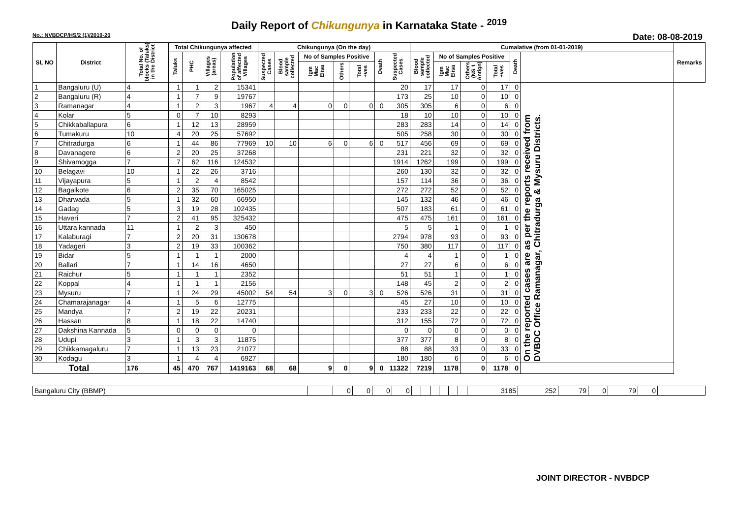Daily Report of Chikungunya in Karnataka State - <sup>2019</sup>
No.: NVBDCP/HS/2 (1)/2019-20 Date: 08-08-2019
| SL NO | District | Total No. of blocks (Taluks) in the District | Total Chikungunya affected | | | | Chikungunya (On the day) | | | | | | | Cumalative (from 01-01-2019) | | | | | | Remarks |
| --- | --- | --- | --- | --- | --- | --- | --- | --- | --- | --- | --- | --- | --- | --- | --- | --- | --- | --- | --- | --- |
| | | | Taluks | PHC | Villages (areas) | Population of affected Villages | Suspected Cases | Blood sample collected | No of Samples Positive | | | Death | Suspected Cases | Blood sample collected | No of Samples Positive | | | Death | | |
| | | | | | | | | | Igm Mac Elisa | Others | Total +ves | | | | Igm Mac Elisa | Others (NS 1 Antign) | Total +ves | | | |
| 1 | Bangaluru (U) | 4 | 1 | 1 | 2 | 15341 | | | | | | | 20 | 17 | 17 | 0 | 17 | 0 | On the reported cases are as per the reports received from DVBDC Office Ramanagar, Chitradurga & Mysuru Districts. | |
| 2 | Bangaluru (R) | 4 | 1 | 7 | 9 | 19767 | | | | | | | 173 | 25 | 10 | 0 | 10 | 0 | | |
| 3 | Ramanagar | 4 | 1 | 2 | 3 | 1967 | 4 | 4 | 0 | 0 | 0 | 0 | 305 | 305 | 6 | 0 | 6 | 0 | | |
| 4 | Kolar | 5 | 0 | 7 | 10 | 8293 | | | | | | | 18 | 10 | 10 | 0 | 10 | 0 | | |
| 5 | Chikkaballapura | 6 | 1 | 12 | 13 | 28959 | | | | | | | 283 | 283 | 14 | 0 | 14 | 0 | | |
| 6 | Tumakuru | 10 | 4 | 20 | 25 | 57692 | | | | | | | 505 | 258 | 30 | 0 | 30 | 0 | | |
| 7 | Chitradurga | 6 | 1 | 44 | 86 | 77969 | 10 | 10 | 6 | 0 | 6 | 0 | 517 | 456 | 69 | 0 | 69 | 0 | | |
| 8 | Davanagere | 6 | 2 | 20 | 25 | 37268 | | | | | | | 231 | 221 | 32 | 0 | 32 | 0 | | |
| 9 | Shivamogga | 7 | 7 | 62 | 116 | 124532 | | | | | | | 1914 | 1262 | 199 | 0 | 199 | 0 | | |
| 10 | Belagavi | 10 | 1 | 22 | 26 | 3716 | | | | | | | 260 | 130 | 32 | 0 | 32 | 0 | | |
| 11 | Vijayapura | 5 | 1 | 2 | 4 | 8542 | | | | | | | 157 | 114 | 36 | 0 | 36 | 0 | | |
| 12 | Bagalkote | 6 | 2 | 35 | 70 | 165025 | | | | | | | 272 | 272 | 52 | 0 | 52 | 0 | | |
| 13 | Dharwada | 5 | 1 | 32 | 60 | 66950 | | | | | | | 145 | 132 | 46 | 0 | 46 | 0 | | |
| 14 | Gadag | 5 | 3 | 19 | 28 | 102435 | | | | | | | 507 | 183 | 61 | 0 | 61 | 0 | | |
| 15 | Haveri | 7 | 2 | 41 | 95 | 325432 | | | | | | | 475 | 475 | 161 | 0 | 161 | 0 | | |
| 16 | Uttara kannada | 11 | 1 | 2 | 3 | 450 | | | | | | | 5 | 5 | 1 | 0 | 1 | 0 | | |
| 17 | Kalaburagi | 7 | 2 | 20 | 31 | 130678 | | | | | | | 2794 | 978 | 93 | 0 | 93 | 0 | | |
| 18 | Yadageri | 3 | 2 | 19 | 33 | 100362 | | | | | | | 750 | 380 | 117 | 0 | 117 | 0 | | |
| 19 | Bidar | 5 | 1 | 1 | 1 | 2000 | | | | | | | 4 | 4 | 1 | 0 | 1 | 0 | | |
| 20 | Ballari | 7 | 1 | 14 | 16 | 4650 | | | | | | | 27 | 27 | 6 | 0 | 6 | 0 | | |
| 21 | Raichur | 5 | 1 | 1 | 1 | 2352 | | | | | | | 51 | 51 | 1 | 0 | 1 | 0 | | |
| 22 | Koppal | 4 | 1 | 1 | 1 | 2156 | | | | | | | 148 | 45 | 2 | 0 | 2 | 0 | | |
| 23 | Mysuru | 7 | 1 | 24 | 29 | 45002 | 54 | 54 | 3 | 0 | 3 | 0 | 526 | 526 | 31 | 0 | 31 | 0 | | |
| 24 | Chamarajanagar | 4 | 1 | 5 | 6 | 12775 | | | | | | | 45 | 27 | 10 | 0 | 10 | 0 | | |
| 25 | Mandya | 7 | 2 | 19 | 22 | 20231 | | | | | | | 233 | 233 | 22 | 0 | 22 | 0 | | |
| 26 | Hassan | 8 | 1 | 18 | 22 | 14740 | | | | | | | 312 | 155 | 72 | 0 | 72 | 0 | | |
| 27 | Dakshina Kannada | 5 | 0 | 0 | 0 | 0 | | | | | | | 0 | 0 | 0 | 0 | 0 | 0 | | |
| 28 | Udupi | 3 | 1 | 3 | 3 | 11875 | | | | | | | 377 | 377 | 8 | 0 | 8 | 0 | | |
| 29 | Chikkamagaluru | 7 | 1 | 13 | 23 | 21077 | | | | | | | 88 | 88 | 33 | 0 | 33 | 0 | | |
| 30 | Kodagu | 3 | 1 | 4 | 4 | 6927 | | | | | | | 180 | 180 | 6 | 0 | 6 | 0 | | |
| Total | | 176 | 45 | 470 | 767 | 1419163 | 68 | 68 | 9 | 0 | 9 | 0 | 11322 | 7219 | 1178 | 0 | 1178 | 0 | | |
| Bangaluru City (BBMP) | | 0 | 0 | 0 | 0 | | | | | | | 3185 | 252 | 79 | 0 | 79 | 0 | |
JOINT DIRECTOR - NVBDCP